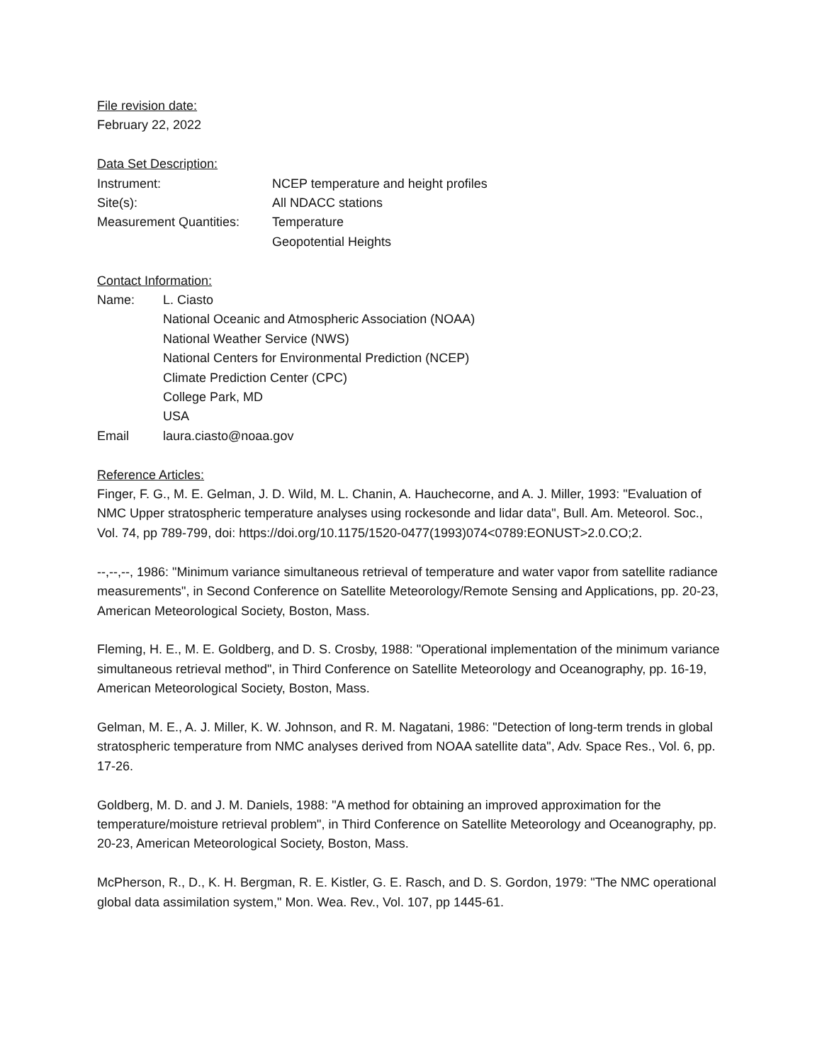File revision date:
February 22, 2022
Data Set Description:
Instrument: NCEP temperature and height profiles
Site(s): All NDACC stations
Measurement Quantities:
Temperature
Geopotential Heights
Contact Information:
Name: L. Ciasto
National Oceanic and Atmospheric Association (NOAA)
National Weather Service (NWS)
National Centers for Environmental Prediction (NCEP)
Climate Prediction Center (CPC)
College Park, MD
USA
Email laura.ciasto@noaa.gov
Reference Articles:
Finger, F. G., M. E. Gelman, J. D. Wild, M. L. Chanin, A. Hauchecorne, and A. J. Miller, 1993: "Evaluation of NMC Upper stratospheric temperature analyses using rockesonde and lidar data", Bull. Am. Meteorol. Soc., Vol. 74, pp 789-799, doi: https://doi.org/10.1175/1520-0477(1993)074<0789:EONUST>2.0.CO;2.
--,--,--, 1986: "Minimum variance simultaneous retrieval of temperature and water vapor from satellite radiance measurements", in Second Conference on Satellite Meteorology/Remote Sensing and Applications, pp. 20-23, American Meteorological Society, Boston, Mass.
Fleming, H. E., M. E. Goldberg, and D. S. Crosby, 1988: "Operational implementation of the minimum variance simultaneous retrieval method", in Third Conference on Satellite Meteorology and Oceanography, pp. 16-19, American Meteorological Society, Boston, Mass.
Gelman, M. E., A. J. Miller, K. W. Johnson, and R. M. Nagatani, 1986: "Detection of long-term trends in global stratospheric temperature from NMC analyses derived from NOAA satellite data", Adv. Space Res., Vol. 6, pp. 17-26.
Goldberg, M. D. and J. M. Daniels, 1988: "A method for obtaining an improved approximation for the temperature/moisture retrieval problem", in Third Conference on Satellite Meteorology and Oceanography, pp. 20-23, American Meteorological Society, Boston, Mass.
McPherson, R., D., K. H. Bergman, R. E. Kistler, G. E. Rasch, and D. S. Gordon, 1979: "The NMC operational global data assimilation system," Mon. Wea. Rev., Vol. 107, pp 1445-61.